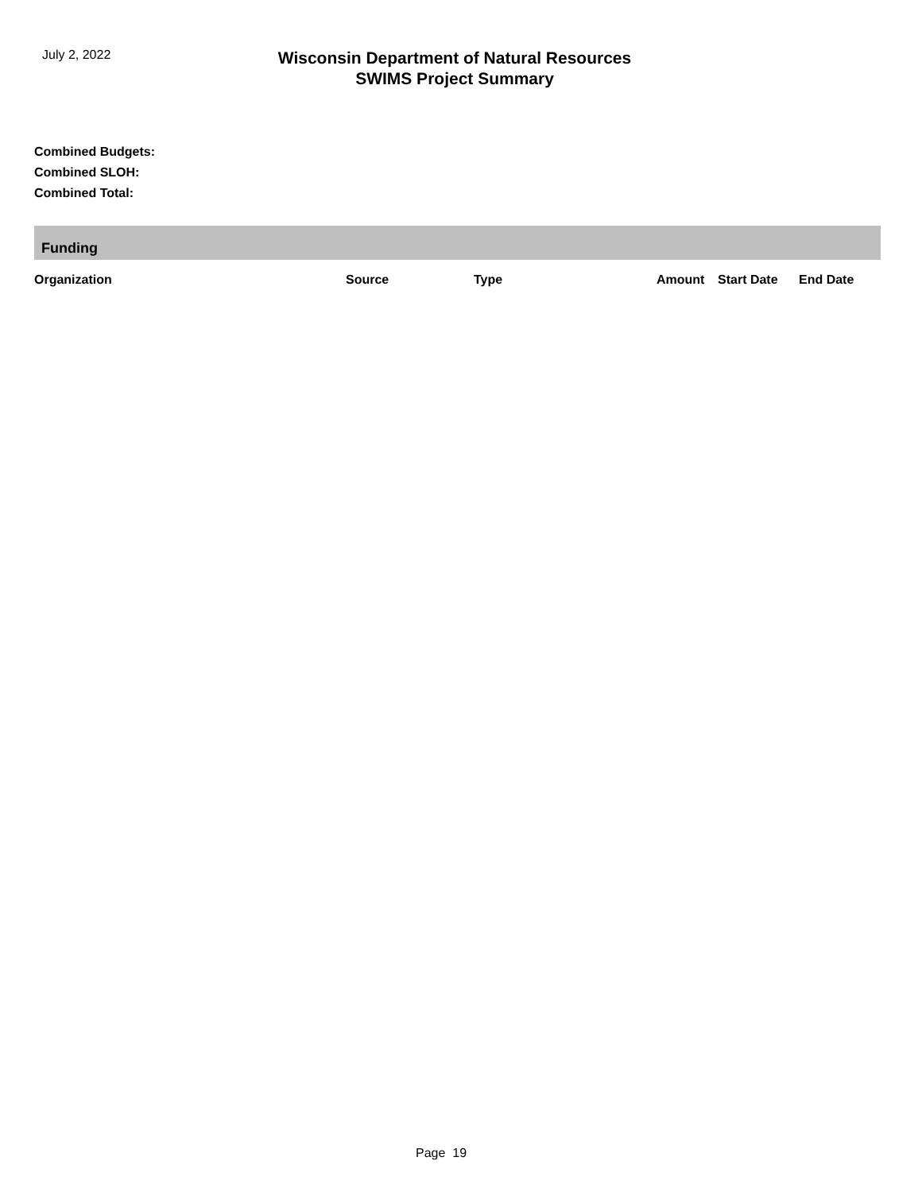July 2, 2022
Wisconsin Department of Natural Resources
SWIMS Project Summary
Combined Budgets:
Combined SLOH:
Combined Total:
Funding
| Organization | Source | Type | Amount | Start Date | End Date |
| --- | --- | --- | --- | --- | --- |
Page 19